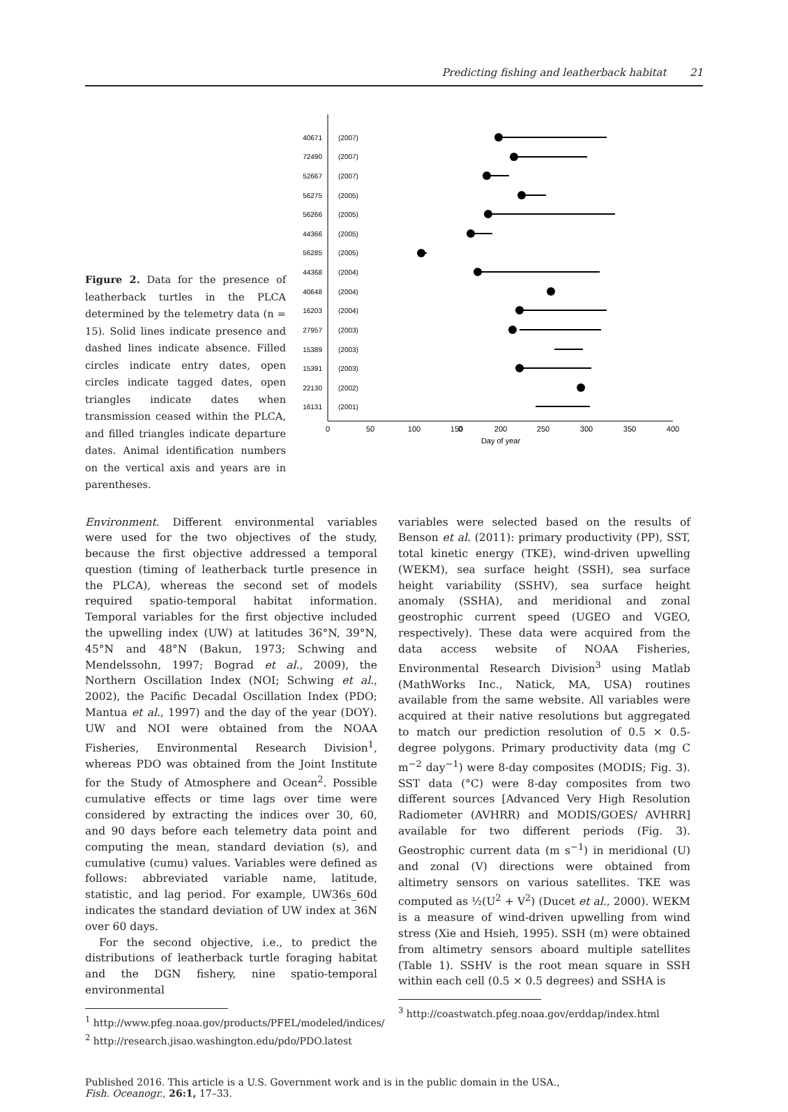Predicting fishing and leatherback habitat 21
Figure 2. Data for the presence of leatherback turtles in the PLCA determined by the telemetry data (n = 15). Solid lines indicate presence and dashed lines indicate absence. Filled circles indicate entry dates, open circles indicate tagged dates, open triangles indicate dates when transmission ceased within the PLCA, and filled triangles indicate departure dates. Animal identification numbers on the vertical axis and years are in parentheses.
40671
72490
52667
56275
56266
44366
56285
44368
40648
16203
27957
15389
15391
22130
16131
(2007)
(2007)
(2007)
(2005)
(2005)
(2005)
(2005)
(2004)
(2004)
(2004)
(2003)
(2003)
(2003)
(2002)
(2001)
0
0
50
100
150
200
250
300
350
400
Day of year
Environment. Different environmental variables were used for the two objectives of the study, because the first objective addressed a temporal question (timing of leatherback turtle presence in the PLCA), whereas the second set of models required spatio-temporal habitat information. Temporal variables for the first objective included the upwelling index (UW) at latitudes 36°N, 39°N, 45°N and 48°N (Bakun, 1973; Schwing and Mendelssohn, 1997; Bograd et al., 2009), the Northern Oscillation Index (NOI; Schwing et al., 2002), the Pacific Decadal Oscillation Index (PDO; Mantua et al., 1997) and the day of the year (DOY). UW and NOI were obtained from the NOAA Fisheries, Environmental Research Division<sup>1</sup>, whereas PDO was obtained from the Joint Institute for the Study of Atmosphere and Ocean<sup>2</sup>. Possible cumulative effects or time lags over time were considered by extracting the indices over 30, 60, and 90 days before each telemetry data point and computing the mean, standard deviation (s), and cumulative (cumu) values. Variables were defined as follows: abbreviated variable name, latitude, statistic, and lag period. For example, UW36s_60d indicates the standard deviation of UW index at 36N over 60 days.
For the second objective, i.e., to predict the distributions of leatherback turtle foraging habitat and the DGN fishery, nine spatio-temporal environmental
<sup>1</sup> http://www.pfeg.noaa.gov/products/PFEL/modeled/indices/
<sup>2</sup> http://research.jisao.washington.edu/pdo/PDO.latest
variables were selected based on the results of Benson et al. (2011): primary productivity (PP), SST, total kinetic energy (TKE), wind-driven upwelling (WEKM), sea surface height (SSH), sea surface height variability (SSHV), sea surface height anomaly (SSHA), and meridional and zonal geostrophic current speed (UGEO and VGEO, respectively). These data were acquired from the data access website of NOAA Fisheries, Environmental Research Division<sup>3</sup> using Matlab (MathWorks Inc., Natick, MA, USA) routines available from the same website. All variables were acquired at their native resolutions but aggregated to match our prediction resolution of 0.5 × 0.5-degree polygons. Primary productivity data (mg C m<sup>−2</sup> day<sup>−1</sup>) were 8-day composites (MODIS; Fig. 3). SST data (°C) were 8-day composites from two different sources [Advanced Very High Resolution Radiometer (AVHRR) and MODIS/GOES/ AVHRR] available for two different periods (Fig. 3). Geostrophic current data (m s<sup>−1</sup>) in meridional (U) and zonal (V) directions were obtained from altimetry sensors on various satellites. TKE was computed as ½(U<sup>2</sup> + V<sup>2</sup>) (Ducet et al., 2000). WEKM is a measure of wind-driven upwelling from wind stress (Xie and Hsieh, 1995). SSH (m) were obtained from altimetry sensors aboard multiple satellites (Table 1). SSHV is the root mean square in SSH within each cell (0.5 × 0.5 degrees) and SSHA is
<sup>3</sup> http://coastwatch.pfeg.noaa.gov/erddap/index.html
Published 2016. This article is a U.S. Government work and is in the public domain in the USA.,
Fish. Oceanogr., 26:1, 17–33.